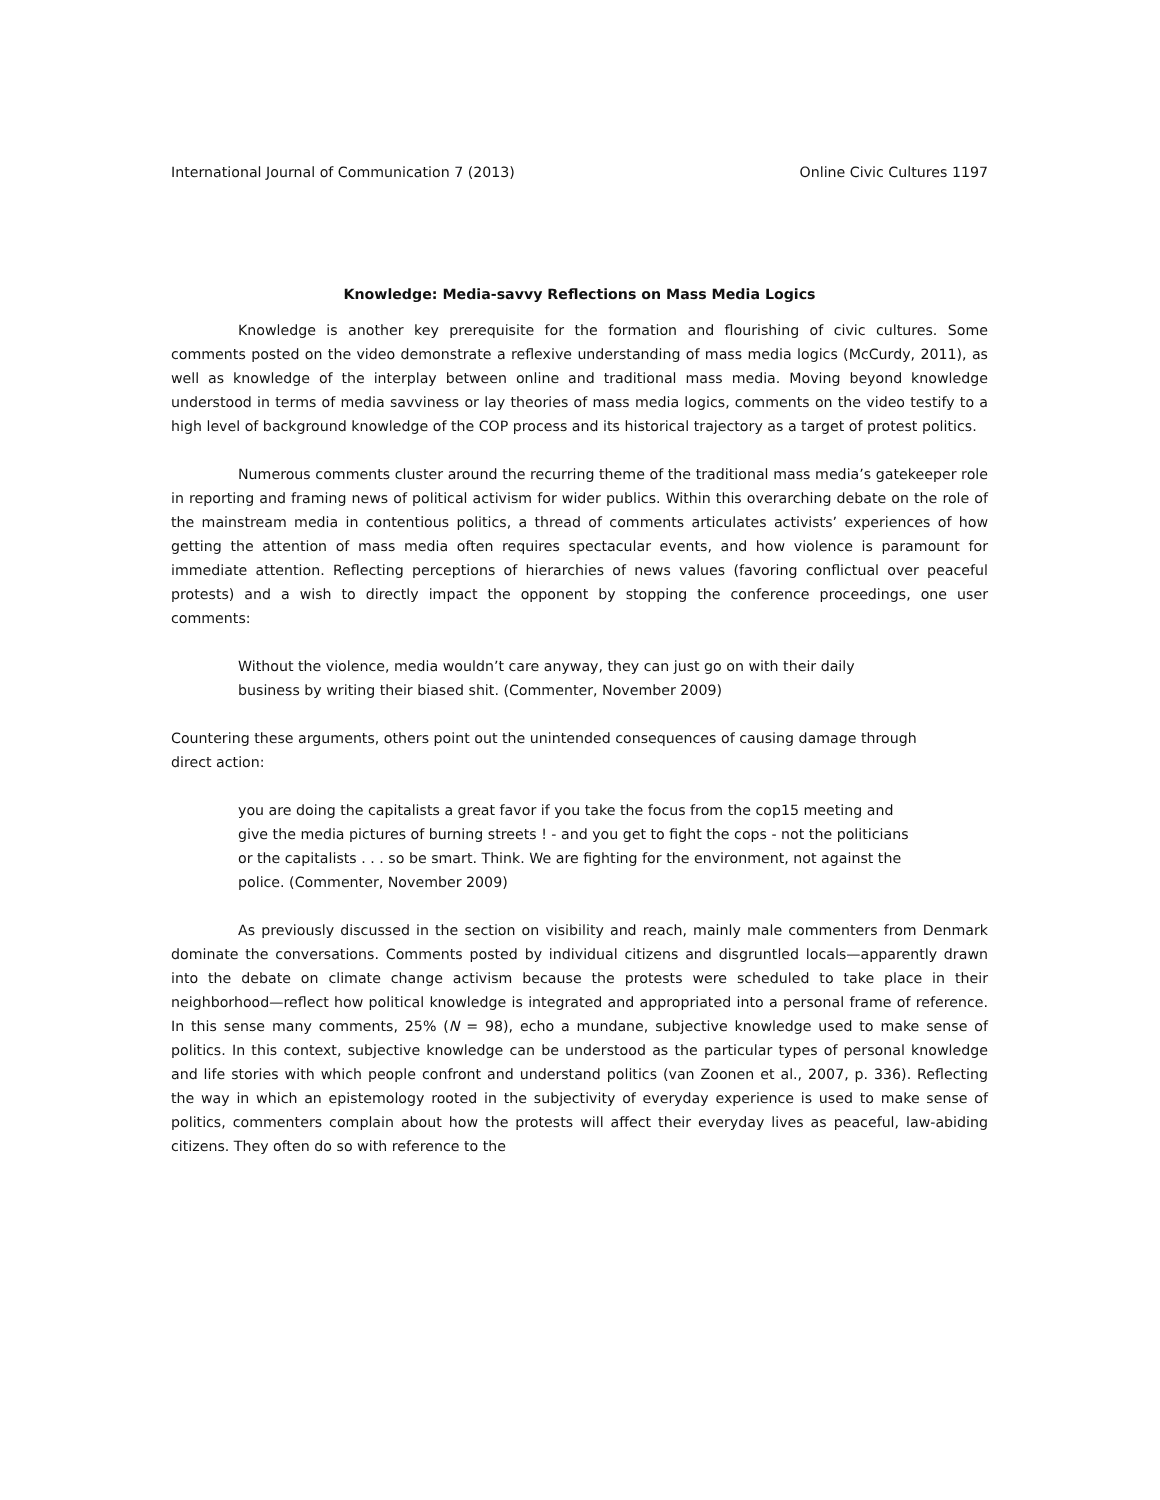International Journal of Communication 7 (2013) Online Civic Cultures 1197
Knowledge: Media-savvy Reflections on Mass Media Logics
Knowledge is another key prerequisite for the formation and flourishing of civic cultures. Some comments posted on the video demonstrate a reflexive understanding of mass media logics (McCurdy, 2011), as well as knowledge of the interplay between online and traditional mass media. Moving beyond knowledge understood in terms of media savviness or lay theories of mass media logics, comments on the video testify to a high level of background knowledge of the COP process and its historical trajectory as a target of protest politics.
Numerous comments cluster around the recurring theme of the traditional mass media’s gatekeeper role in reporting and framing news of political activism for wider publics. Within this overarching debate on the role of the mainstream media in contentious politics, a thread of comments articulates activists’ experiences of how getting the attention of mass media often requires spectacular events, and how violence is paramount for immediate attention. Reflecting perceptions of hierarchies of news values (favoring conflictual over peaceful protests) and a wish to directly impact the opponent by stopping the conference proceedings, one user comments:
Without the violence, media wouldn’t care anyway, they can just go on with their daily business by writing their biased shit. (Commenter, November 2009)
Countering these arguments, others point out the unintended consequences of causing damage through direct action:
you are doing the capitalists a great favor if you take the focus from the cop15 meeting and give the media pictures of burning streets ! - and you get to fight the cops - not the politicians or the capitalists . . . so be smart. Think. We are fighting for the environment, not against the police. (Commenter, November 2009)
As previously discussed in the section on visibility and reach, mainly male commenters from Denmark dominate the conversations. Comments posted by individual citizens and disgruntled locals—apparently drawn into the debate on climate change activism because the protests were scheduled to take place in their neighborhood—reflect how political knowledge is integrated and appropriated into a personal frame of reference. In this sense many comments, 25% (N = 98), echo a mundane, subjective knowledge used to make sense of politics. In this context, subjective knowledge can be understood as the particular types of personal knowledge and life stories with which people confront and understand politics (van Zoonen et al., 2007, p. 336). Reflecting the way in which an epistemology rooted in the subjectivity of everyday experience is used to make sense of politics, commenters complain about how the protests will affect their everyday lives as peaceful, law-abiding citizens. They often do so with reference to the